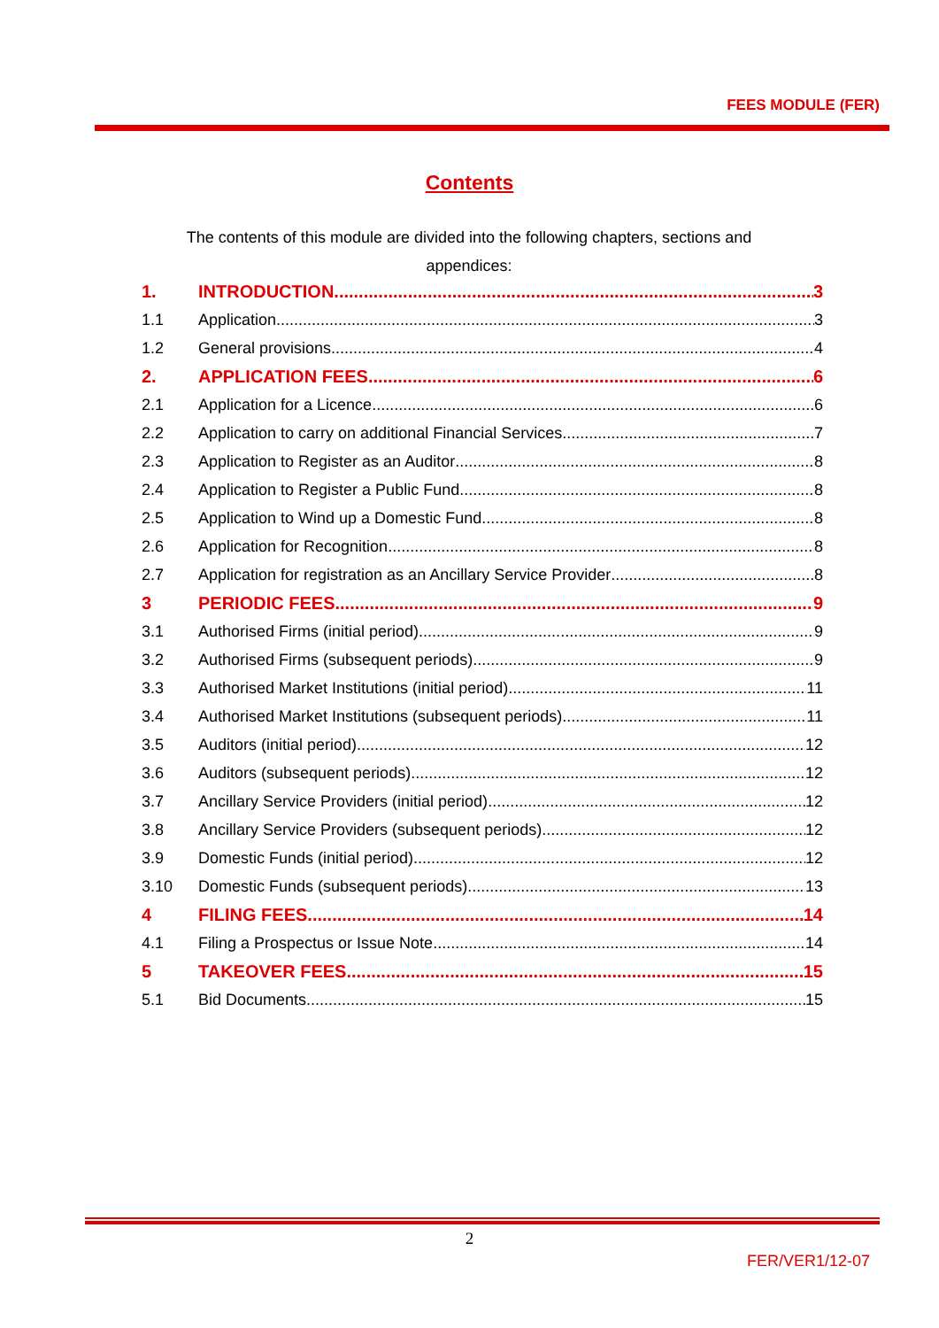FEES MODULE (FER)
Contents
The contents of this module are divided into the following chapters, sections and appendices:
1. INTRODUCTION 3
1.1 Application 3
1.2 General provisions 4
2. APPLICATION FEES 6
2.1 Application for a Licence 6
2.2 Application to carry on additional Financial Services 7
2.3 Application to Register as an Auditor 8
2.4 Application to Register a Public Fund 8
2.5 Application to Wind up a Domestic Fund 8
2.6 Application for Recognition 8
2.7 Application for registration as an Ancillary Service Provider 8
3 PERIODIC FEES 9
3.1 Authorised Firms (initial period) 9
3.2 Authorised Firms (subsequent periods) 9
3.3 Authorised Market Institutions (initial period) 11
3.4 Authorised Market Institutions (subsequent periods) 11
3.5 Auditors (initial period) 12
3.6 Auditors (subsequent periods) 12
3.7 Ancillary Service Providers (initial period) 12
3.8 Ancillary Service Providers (subsequent periods) 12
3.9 Domestic Funds (initial period) 12
3.10 Domestic Funds (subsequent periods) 13
4 FILING FEES 14
4.1 Filing a Prospectus or Issue Note 14
5 TAKEOVER FEES 15
5.1 Bid Documents 15
2
FER/VER1/12-07